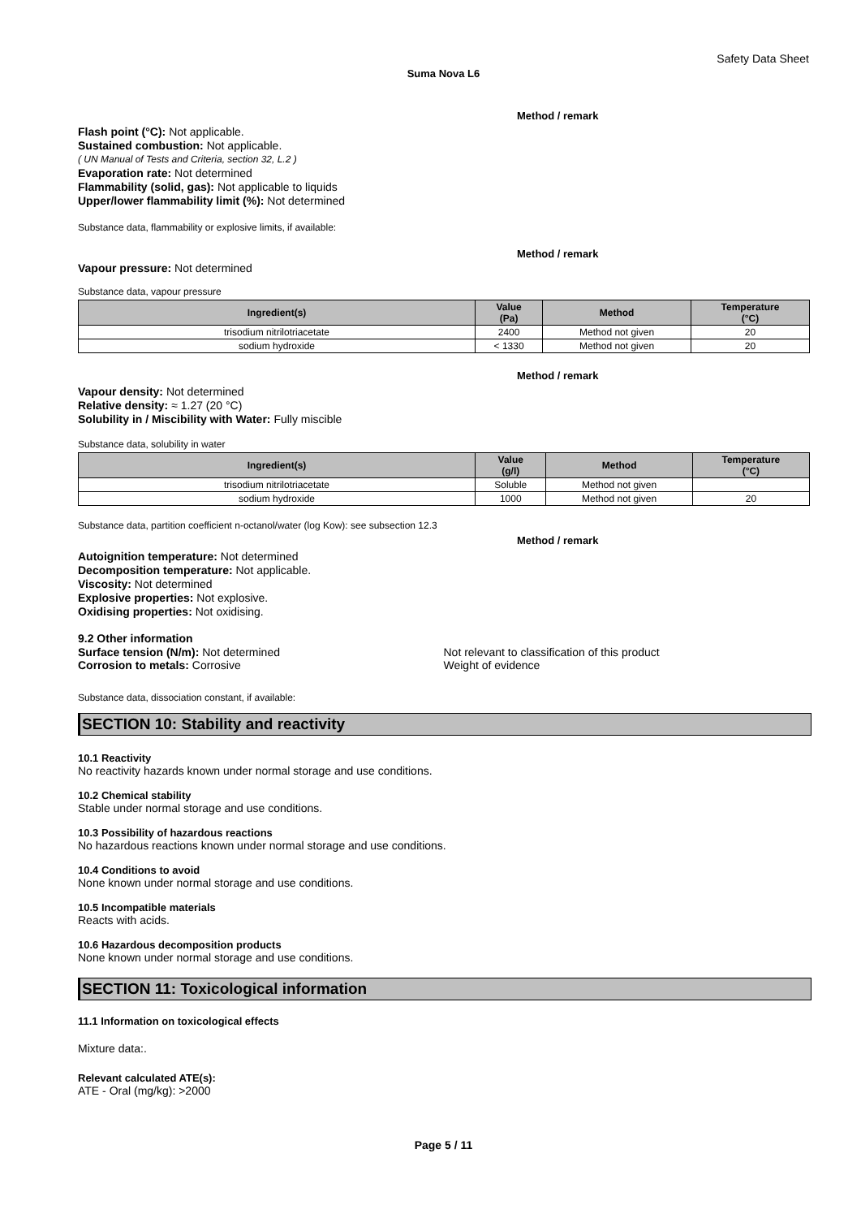Safety Data Sheet
Suma Nova L6
Method / remark
Flash point (°C): Not applicable.
Sustained combustion: Not applicable.
( UN Manual of Tests and Criteria, section 32, L.2 )
Evaporation rate: Not determined
Flammability (solid, gas): Not applicable to liquids
Upper/lower flammability limit (%): Not determined
Substance data, flammability or explosive limits, if available:
Method / remark
Vapour pressure: Not determined
Substance data, vapour pressure
| Ingredient(s) | Value (Pa) | Method | Temperature (°C) |
| --- | --- | --- | --- |
| trisodium nitrilotriacetate | 2400 | Method not given | 20 |
| sodium hydroxide | < 1330 | Method not given | 20 |
Method / remark
Vapour density: Not determined
Relative density: ≈ 1.27 (20 °C)
Solubility in / Miscibility with Water: Fully miscible
Substance data, solubility in water
| Ingredient(s) | Value (g/l) | Method | Temperature (°C) |
| --- | --- | --- | --- |
| trisodium nitrilotriacetate | Soluble | Method not given | |
| sodium hydroxide | 1000 | Method not given | 20 |
Substance data, partition coefficient n-octanol/water (log Kow): see subsection 12.3
Method / remark
Autoignition temperature: Not determined
Decomposition temperature: Not applicable.
Viscosity: Not determined
Explosive properties: Not explosive.
Oxidising properties: Not oxidising.
9.2 Other information
Surface tension (N/m): Not determined Not relevant to classification of this product
Corrosion to metals: Corrosive Weight of evidence
Substance data, dissociation constant, if available:
SECTION 10: Stability and reactivity
10.1 Reactivity
No reactivity hazards known under normal storage and use conditions.
10.2 Chemical stability
Stable under normal storage and use conditions.
10.3 Possibility of hazardous reactions
No hazardous reactions known under normal storage and use conditions.
10.4 Conditions to avoid
None known under normal storage and use conditions.
10.5 Incompatible materials
Reacts with acids.
10.6 Hazardous decomposition products
None known under normal storage and use conditions.
SECTION 11: Toxicological information
11.1 Information on toxicological effects
Mixture data:.
Relevant calculated ATE(s):
ATE - Oral (mg/kg): >2000
Page 5 / 11